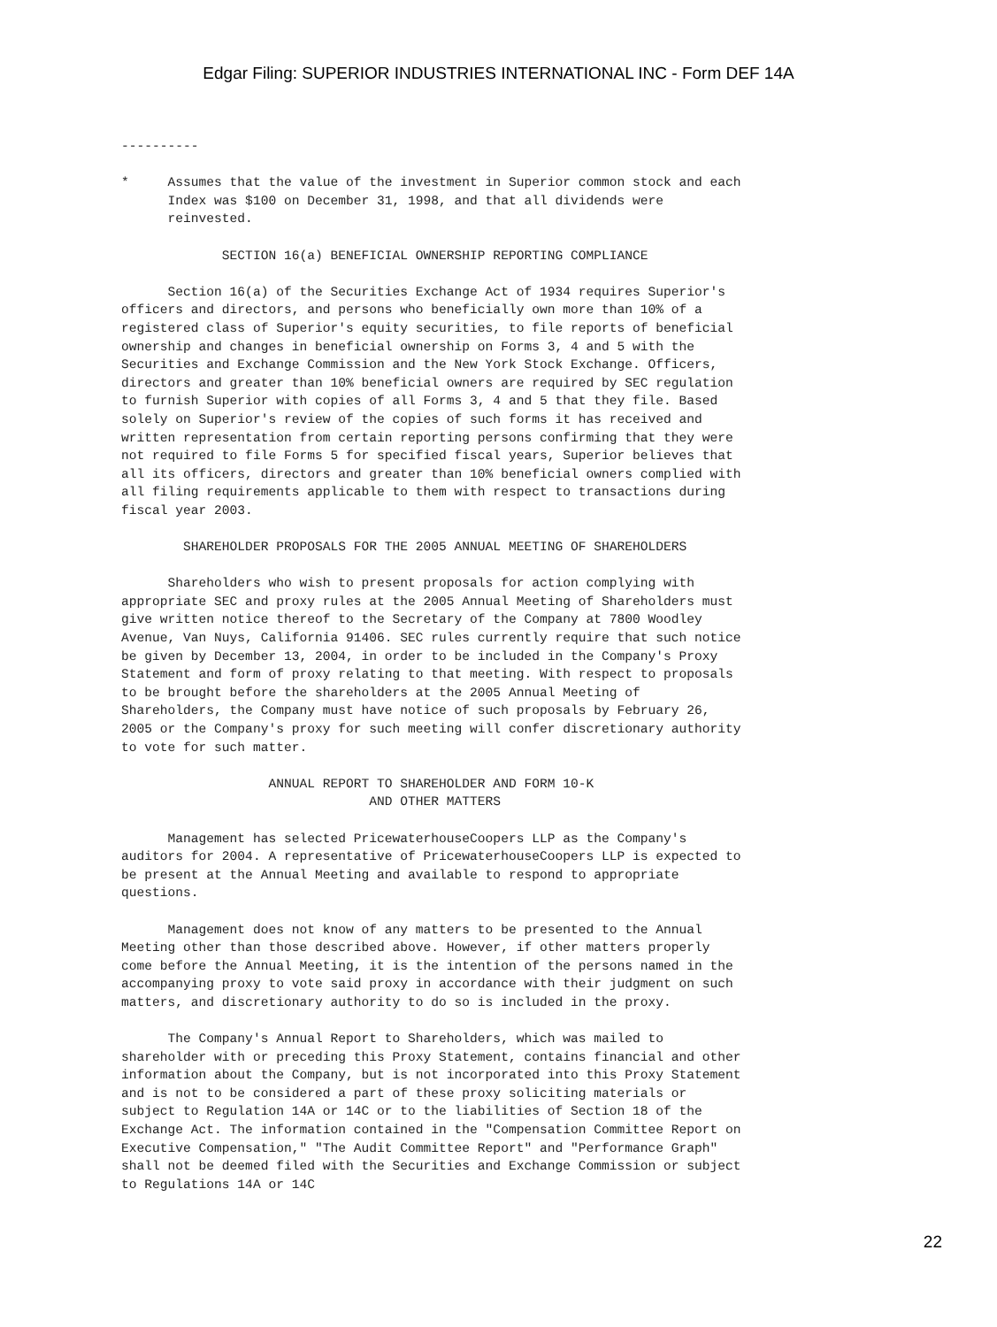Edgar Filing: SUPERIOR INDUSTRIES INTERNATIONAL INC - Form DEF 14A
----------

*     Assumes that the value of the investment in Superior common stock and each
      Index was $100 on December 31, 1998, and that all dividends were
      reinvested.

             SECTION 16(a) BENEFICIAL OWNERSHIP REPORTING COMPLIANCE

      Section 16(a) of the Securities Exchange Act of 1934 requires Superior's
officers and directors, and persons who beneficially own more than 10% of a
registered class of Superior's equity securities, to file reports of beneficial
ownership and changes in beneficial ownership on Forms 3, 4 and 5 with the
Securities and Exchange Commission and the New York Stock Exchange. Officers,
directors and greater than 10% beneficial owners are required by SEC regulation
to furnish Superior with copies of all Forms 3, 4 and 5 that they file. Based
solely on Superior's review of the copies of such forms it has received and
written representation from certain reporting persons confirming that they were
not required to file Forms 5 for specified fiscal years, Superior believes that
all its officers, directors and greater than 10% beneficial owners complied with
all filing requirements applicable to them with respect to transactions during
fiscal year 2003.

        SHAREHOLDER PROPOSALS FOR THE 2005 ANNUAL MEETING OF SHAREHOLDERS

      Shareholders who wish to present proposals for action complying with
appropriate SEC and proxy rules at the 2005 Annual Meeting of Shareholders must
give written notice thereof to the Secretary of the Company at 7800 Woodley
Avenue, Van Nuys, California 91406. SEC rules currently require that such notice
be given by December 13, 2004, in order to be included in the Company's Proxy
Statement and form of proxy relating to that meeting. With respect to proposals
to be brought before the shareholders at the 2005 Annual Meeting of
Shareholders, the Company must have notice of such proposals by February 26,
2005 or the Company's proxy for such meeting will confer discretionary authority
to vote for such matter.

                   ANNUAL REPORT TO SHAREHOLDER AND FORM 10-K
                                AND OTHER MATTERS

      Management has selected PricewaterhouseCoopers LLP as the Company's
auditors for 2004. A representative of PricewaterhouseCoopers LLP is expected to
be present at the Annual Meeting and available to respond to appropriate
questions.

      Management does not know of any matters to be presented to the Annual
Meeting other than those described above. However, if other matters properly
come before the Annual Meeting, it is the intention of the persons named in the
accompanying proxy to vote said proxy in accordance with their judgment on such
matters, and discretionary authority to do so is included in the proxy.

      The Company's Annual Report to Shareholders, which was mailed to
shareholder with or preceding this Proxy Statement, contains financial and other
information about the Company, but is not incorporated into this Proxy Statement
and is not to be considered a part of these proxy soliciting materials or
subject to Regulation 14A or 14C or to the liabilities of Section 18 of the
Exchange Act. The information contained in the "Compensation Committee Report on
Executive Compensation," "The Audit Committee Report" and "Performance Graph"
shall not be deemed filed with the Securities and Exchange Commission or subject
to Regulations 14A or 14C
22